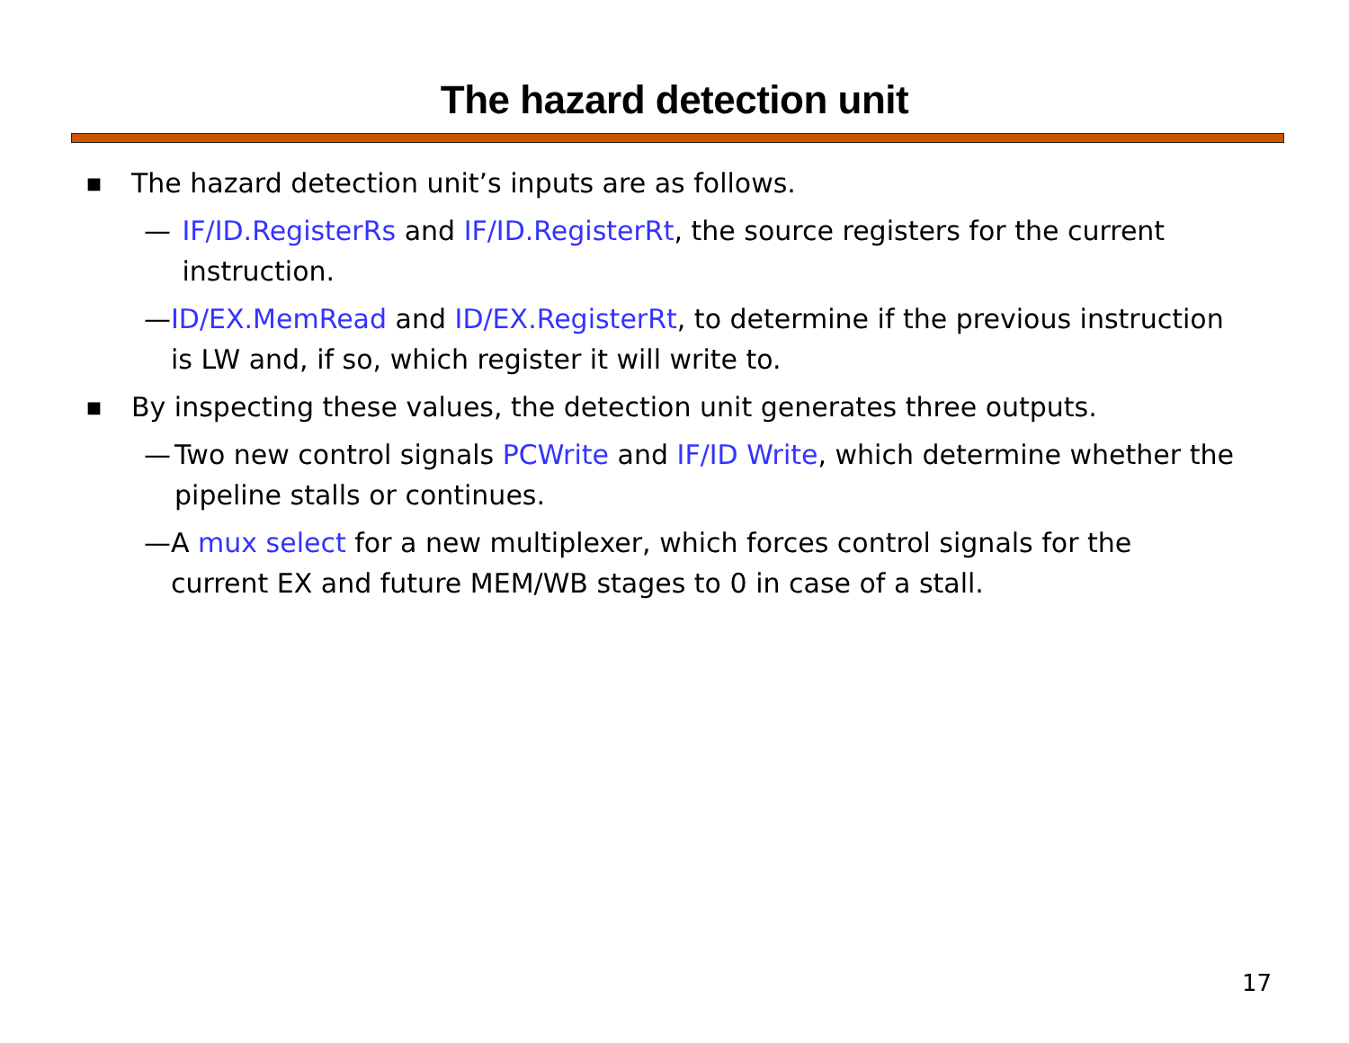The hazard detection unit
■ The hazard detection unit’s inputs are as follows.
— IF/ID.RegisterRs and IF/ID.RegisterRt, the source registers for the current instruction.
— ID/EX.MemRead and ID/EX.RegisterRt, to determine if the previous instruction is LW and, if so, which register it will write to.
■ By inspecting these values, the detection unit generates three outputs.
— Two new control signals PCWrite and IF/ID Write, which determine whether the pipeline stalls or continues.
— A mux select for a new multiplexer, which forces control signals for the current EX and future MEM/WB stages to 0 in case of a stall.
17